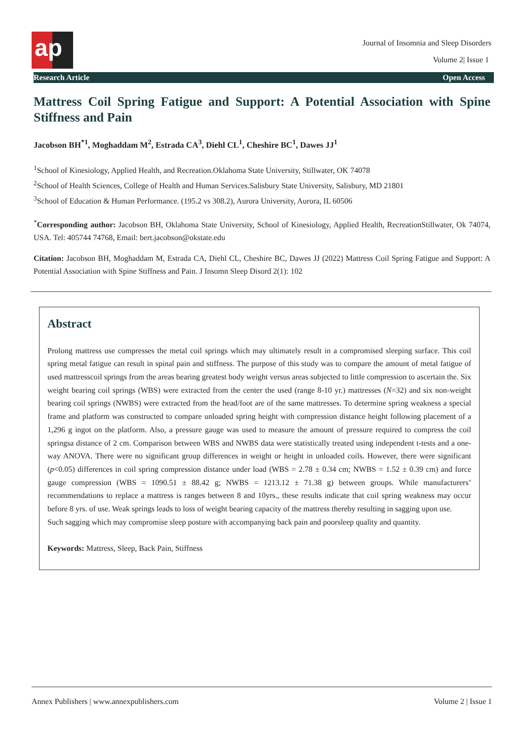ap
Journal of Insomnia and Sleep Disorders
Volume 2| Issue 1
Research Article Open Access
Mattress Coil Spring Fatigue and Support: A Potential Association with Spine Stiffness and Pain
Jacobson BH<sup>*1</sup>, Moghaddam M<sup>2</sup>, Estrada CA<sup>3</sup>, Diehl CL<sup>1</sup>, Cheshire BC<sup>1</sup>, Dawes JJ<sup>1</sup>
<sup>1</sup> School of Kinesiology, Applied Health, and Recreation.Oklahoma State University, Stillwater, OK 74078
<sup>2</sup> School of Health Sciences, College of Health and Human Services.Salisbury State University, Salisbury, MD 21801
<sup>3</sup> School of Education & Human Performance. (195.2 vs 308.2), Aurora University, Aurora, IL 60506
<sup>*</sup> Corresponding author: Jacobson BH, Oklahoma State University, School of Kinesiology, Applied Health, RecreationStillwater, Ok 74074, USA. Tel: 405744 74768, Email: bert.jacobson@okstate.edu
Citation: Jacobson BH, Moghaddam M, Estrada CA, Diehl CL, Cheshire BC, Dawes JJ (2022) Mattress Coil Spring Fatigue and Support: A Potential Association with Spine Stiffness and Pain. J Insomn Sleep Disord 2(1): 102
Abstract
Prolong mattress use compresses the metal coil springs which may ultimately result in a compromised sleeping surface. This coil spring metal fatigue can result in spinal pain and stiffness. The purpose of this study was to compare the amount of metal fatigue of used mattresscoil springs from the areas bearing greatest body weight versus areas subjected to little compression to ascertain the. Six weight bearing coil springs (WBS) were extracted from the center the used (range 8-10 yr.) mattresses (N=32) and six non-weight bearing coil springs (NWBS) were extracted from the head/foot are of the same mattresses. To determine spring weakness a special frame and platform was constructed to compare unloaded spring height with compression distance height following placement of a 1,296 g ingot on the platform. Also, a pressure gauge was used to measure the amount of pressure required to compress the coil springsa distance of 2 cm. Comparison between WBS and NWBS data were statistically treated using independent t-tests and a one-way ANOVA. There were no significant group differences in weight or height in unloaded coils. However, there were significant (p<0.05) differences in coil spring compression distance under load (WBS = 2.78 ± 0.34 cm; NWBS = 1.52 ± 0.39 cm) and force gauge compression (WBS = 1090.51 ± 88.42 g; NWBS = 1213.12 ± 71.38 g) between groups. While manufacturers’ recommendations to replace a mattress is ranges between 8 and 10yrs., these results indicate that coil spring weakness may occur before 8 yrs. of use. Weak springs leads to loss of weight bearing capacity of the mattress thereby resulting in sagging upon use.
Such sagging which may compromise sleep posture with accompanying back pain and poorsleep quality and quantity.
Keywords: Mattress, Sleep, Back Pain, Stiffness
Annex Publishers | www.annexpublishers.com Volume 2 | Issue 1